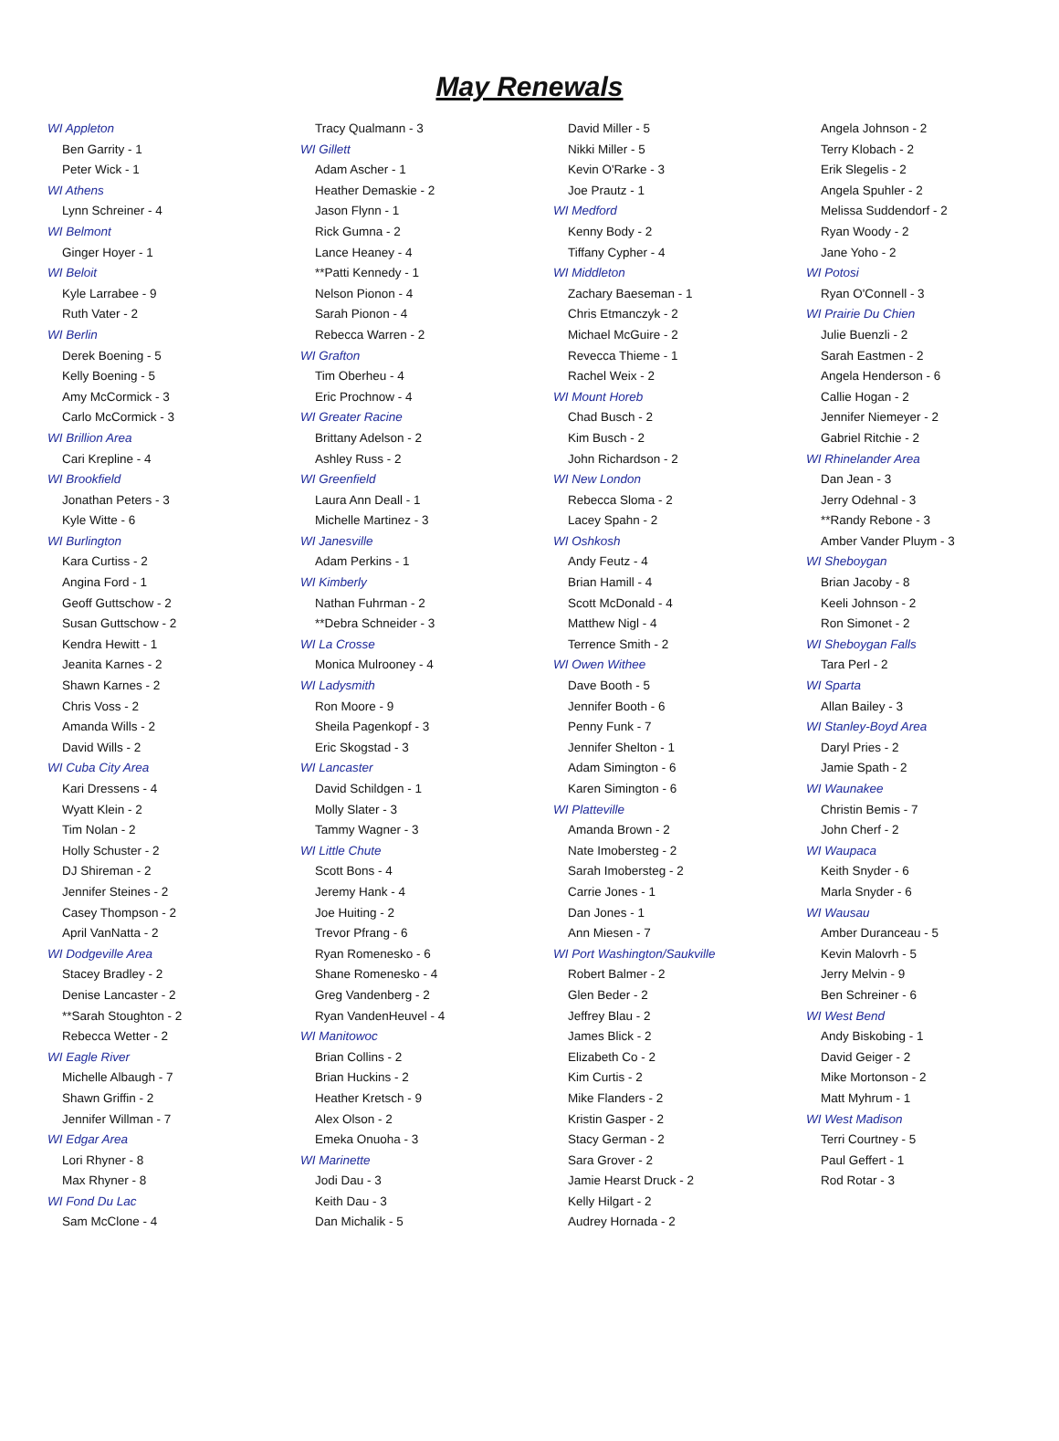May Renewals
WI Appleton
Ben Garrity - 1
Peter Wick - 1
WI Athens
Lynn Schreiner - 4
WI Belmont
Ginger Hoyer - 1
WI Beloit
Kyle Larrabee - 9
Ruth Vater - 2
WI Berlin
Derek Boening - 5
Kelly Boening - 5
Amy McCormick - 3
Carlo McCormick - 3
WI Brillion Area
Cari Krepline - 4
WI Brookfield
Jonathan Peters - 3
Kyle Witte - 6
WI Burlington
Kara Curtiss - 2
Angina Ford - 1
Geoff Guttschow - 2
Susan Guttschow - 2
Kendra Hewitt - 1
Jeanita Karnes - 2
Shawn Karnes - 2
Chris Voss - 2
Amanda Wills - 2
David Wills - 2
WI Cuba City Area
Kari Dressens - 4
Wyatt Klein - 2
Tim Nolan - 2
Holly Schuster - 2
DJ Shireman - 2
Jennifer Steines - 2
Casey Thompson - 2
April VanNatta - 2
WI Dodgeville Area
Stacey Bradley - 2
Denise Lancaster - 2
**Sarah Stoughton - 2
Rebecca Wetter - 2
WI Eagle River
Michelle Albaugh - 7
Shawn Griffin - 2
Jennifer Willman - 7
WI Edgar Area
Lori Rhyner - 8
Max Rhyner - 8
WI Fond Du Lac
Sam McClone - 4
Tracy Qualmann - 3
WI Gillett
Adam Ascher - 1
Heather Demaskie - 2
Jason Flynn - 1
Rick Gumna - 2
Lance Heaney - 4
**Patti Kennedy - 1
Nelson Pionon - 4
Sarah Pionon - 4
Rebecca Warren - 2
WI Grafton
Tim Oberheu - 4
Eric Prochnow - 4
WI Greater Racine
Brittany Adelson - 2
Ashley Russ - 2
WI Greenfield
Laura Ann Deall - 1
Michelle Martinez - 3
WI Janesville
Adam Perkins - 1
WI Kimberly
Nathan Fuhrman - 2
**Debra Schneider - 3
WI La Crosse
Monica Mulrooney - 4
WI Ladysmith
Ron Moore - 9
Sheila Pagenkopf - 3
Eric Skogstad - 3
WI Lancaster
David Schildgen - 1
Molly Slater - 3
Tammy Wagner - 3
WI Little Chute
Scott Bons - 4
Jeremy Hank - 4
Joe Huiting - 2
Trevor Pfrang - 6
Ryan Romenesko - 6
Shane Romenesko - 4
Greg Vandenberg - 2
Ryan VandenHeuvel - 4
WI Manitowoc
Brian Collins - 2
Brian Huckins - 2
Heather Kretsch - 9
Alex Olson - 2
Emeka Onuoha - 3
WI Marinette
Jodi Dau - 3
Keith Dau - 3
Dan Michalik - 5
David Miller - 5
Nikki Miller - 5
Kevin O'Rarke - 3
Joe Prautz - 1
WI Medford
Kenny Body - 2
Tiffany Cypher - 4
WI Middleton
Zachary Baeseman - 1
Chris Etmanczyk - 2
Michael McGuire - 2
Revecca Thieme - 1
Rachel Weix - 2
WI Mount Horeb
Chad Busch - 2
Kim Busch - 2
John Richardson - 2
WI New London
Rebecca Sloma - 2
Lacey Spahn - 2
WI Oshkosh
Andy Feutz - 4
Brian Hamill - 4
Scott McDonald - 4
Matthew Nigl - 4
Terrence Smith - 2
WI Owen Withee
Dave Booth - 5
Jennifer Booth - 6
Penny Funk - 7
Jennifer Shelton - 1
Adam Simington - 6
Karen Simington - 6
WI Platteville
Amanda Brown - 2
Nate Imobersteg - 2
Sarah Imobersteg - 2
Carrie Jones - 1
Dan Jones - 1
Ann Miesen - 7
WI Port Washington/Saukville
Robert Balmer - 2
Glen Beder - 2
Jeffrey Blau - 2
James Blick - 2
Elizabeth Co - 2
Kim Curtis - 2
Mike Flanders - 2
Kristin Gasper - 2
Stacy German - 2
Sara Grover - 2
Jamie Hearst Druck - 2
Kelly Hilgart - 2
Audrey Hornada - 2
Angela Johnson - 2
Terry Klobach - 2
Erik Slegelis - 2
Angela Spuhler - 2
Melissa Suddendorf - 2
Ryan Woody - 2
Jane Yoho - 2
WI Potosi
Ryan O'Connell - 3
WI Prairie Du Chien
Julie Buenzli - 2
Sarah Eastmen - 2
Angela Henderson - 6
Callie Hogan - 2
Jennifer Niemeyer - 2
Gabriel Ritchie - 2
WI Rhinelander Area
Dan Jean - 3
Jerry Odehnal - 3
**Randy Rebone - 3
Amber Vander Pluym - 3
WI Sheboygan
Brian Jacoby - 8
Keeli Johnson - 2
Ron Simonet - 2
WI Sheboygan Falls
Tara Perl - 2
WI Sparta
Allan Bailey - 3
WI Stanley-Boyd Area
Daryl Pries - 2
Jamie Spath - 2
WI Waunakee
Christin Bemis - 7
John Cherf - 2
WI Waupaca
Keith Snyder - 6
Marla Snyder - 6
WI Wausau
Amber Duranceau - 5
Kevin Malovrh - 5
Jerry Melvin - 9
Ben Schreiner - 6
WI West Bend
Andy Biskobing - 1
David Geiger - 2
Mike Mortonson - 2
Matt Myhrum - 1
WI West Madison
Terri Courtney - 5
Paul Geffert - 1
Rod Rotar - 3